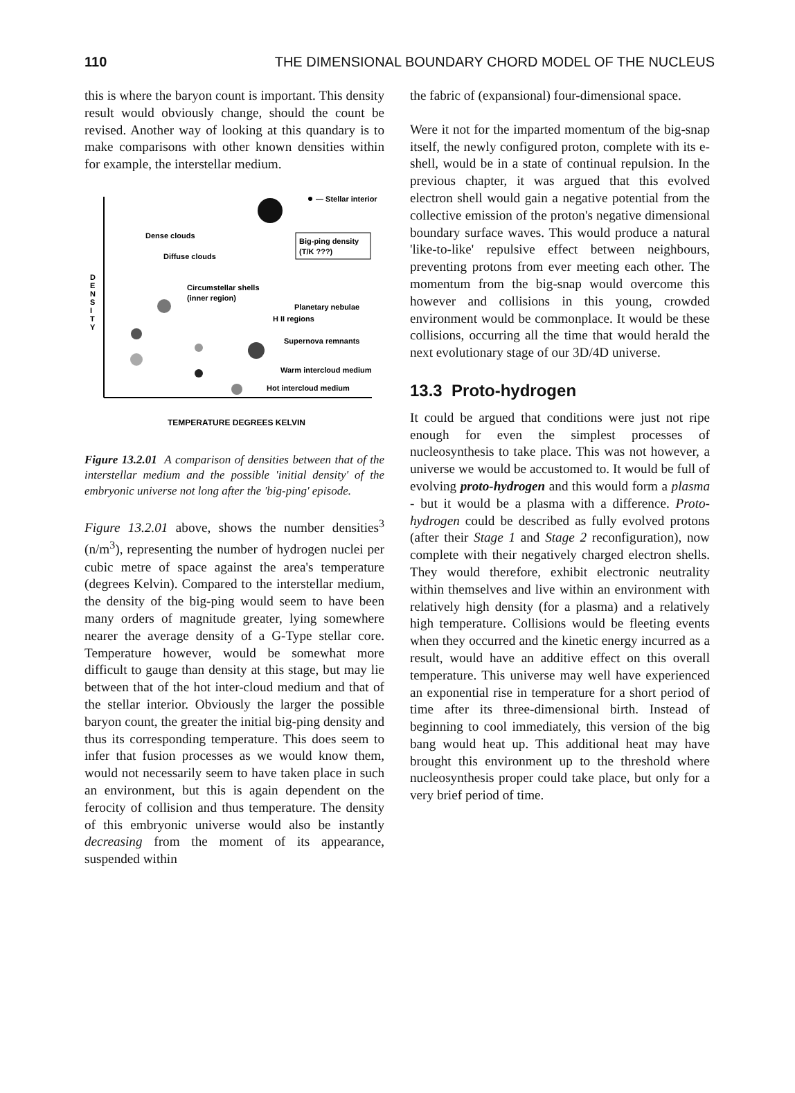110 THE DIMENSIONAL BOUNDARY CHORD MODEL OF THE NUCLEUS
this is where the baryon count is important. This density result would obviously change, should the count be revised. Another way of looking at this quandary is to make comparisons with other known densities within for example, the interstellar medium.
D
E
N
S
I
T
Y
— Stellar interior
Dense clouds
Diffuse clouds
Big-ping density
(T/K ???)
Circumstellar shells
(inner region)
Planetary nebulae
H II regions
Supernova remnants
Warm intercloud medium
Hot intercloud medium
TEMPERATURE DEGREES KELVIN
Figure 13.2.01 A comparison of densities between that of the interstellar medium and the possible 'initial density' of the embryonic universe not long after the 'big-ping' episode.
Figure 13.2.01 above, shows the number densities<sup>3</sup> (n/m<sup>3</sup>), representing the number of hydrogen nuclei per cubic metre of space against the area's temperature (degrees Kelvin). Compared to the interstellar medium, the density of the big-ping would seem to have been many orders of magnitude greater, lying somewhere nearer the average density of a G-Type stellar core. Temperature however, would be somewhat more difficult to gauge than density at this stage, but may lie between that of the hot inter-cloud medium and that of the stellar interior. Obviously the larger the possible baryon count, the greater the initial big-ping density and thus its corresponding temperature. This does seem to infer that fusion processes as we would know them, would not necessarily seem to have taken place in such an environment, but this is again dependent on the ferocity of collision and thus temperature. The density of this embryonic universe would also be instantly decreasing from the moment of its appearance, suspended within
the fabric of (expansional) four-dimensional space.
Were it not for the imparted momentum of the big-snap itself, the newly configured proton, complete with its e-shell, would be in a state of continual repulsion. In the previous chapter, it was argued that this evolved electron shell would gain a negative potential from the collective emission of the proton's negative dimensional boundary surface waves. This would produce a natural 'like-to-like' repulsive effect between neighbours, preventing protons from ever meeting each other. The momentum from the big-snap would overcome this however and collisions in this young, crowded environment would be commonplace. It would be these collisions, occurring all the time that would herald the next evolutionary stage of our 3D/4D universe.
13.3 Proto-hydrogen
It could be argued that conditions were just not ripe enough for even the simplest processes of nucleosynthesis to take place. This was not however, a universe we would be accustomed to. It would be full of evolving proto-hydrogen and this would form a plasma - but it would be a plasma with a difference. Proto-hydrogen could be described as fully evolved protons (after their Stage 1 and Stage 2 reconfiguration), now complete with their negatively charged electron shells. They would therefore, exhibit electronic neutrality within themselves and live within an environment with relatively high density (for a plasma) and a relatively high temperature. Collisions would be fleeting events when they occurred and the kinetic energy incurred as a result, would have an additive effect on this overall temperature. This universe may well have experienced an exponential rise in temperature for a short period of time after its three-dimensional birth. Instead of beginning to cool immediately, this version of the big bang would heat up. This additional heat may have brought this environment up to the threshold where nucleosynthesis proper could take place, but only for a very brief period of time.